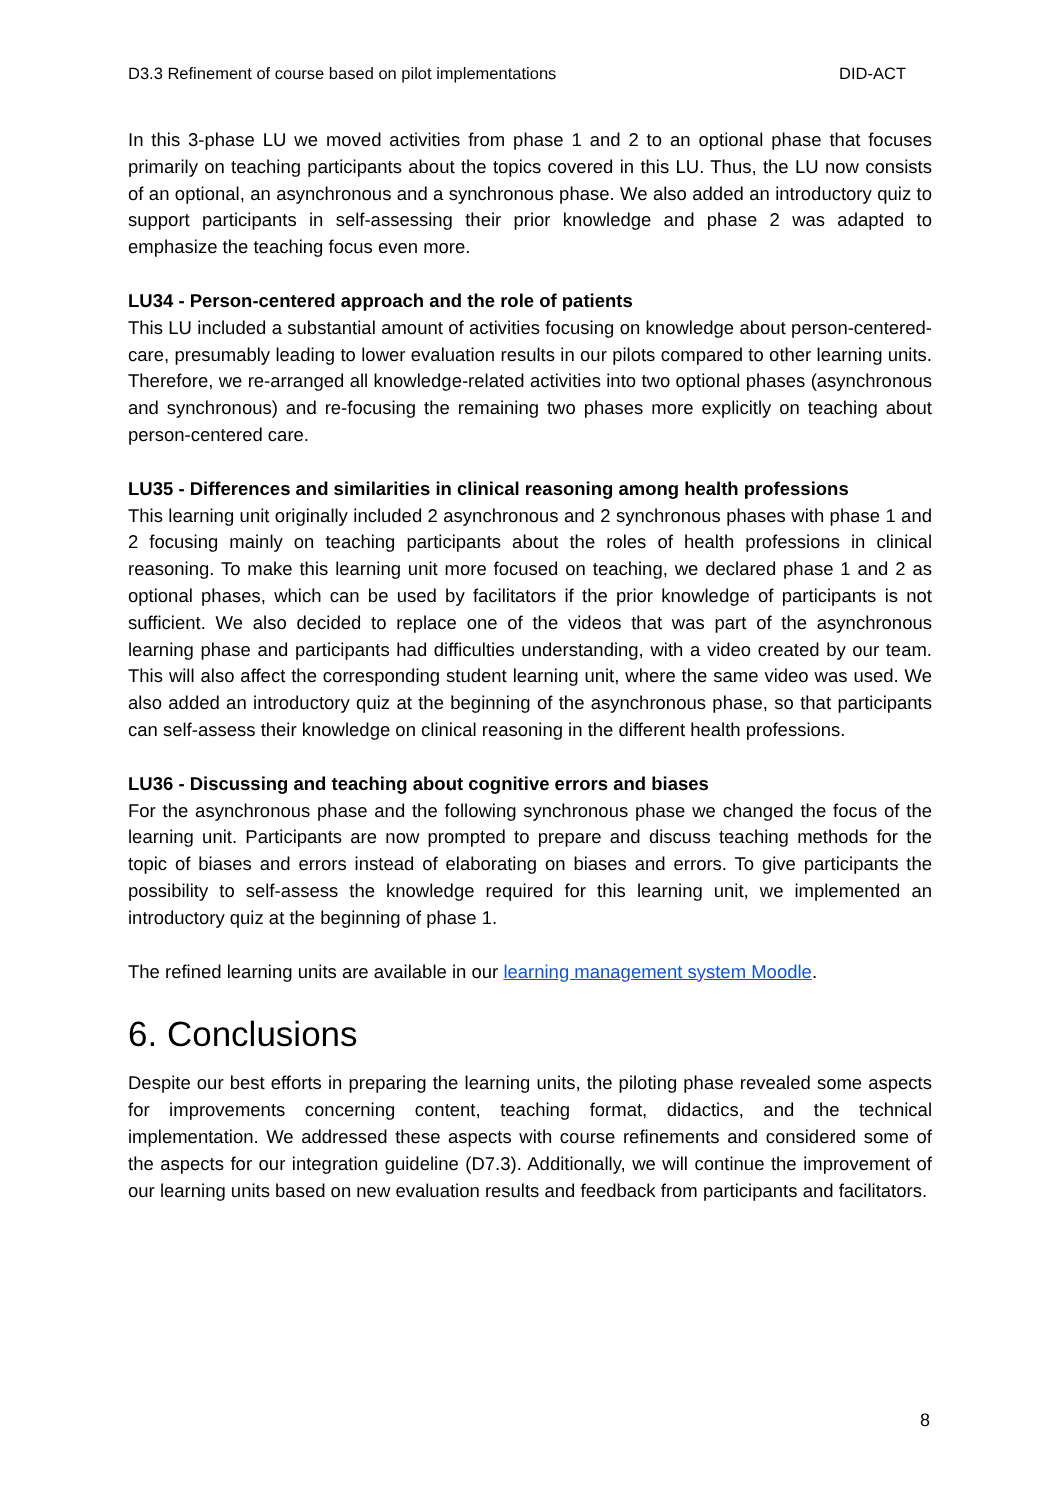D3.3 Refinement of course based on pilot implementations DID-ACT
In this 3-phase LU we moved activities from phase 1 and 2 to an optional phase that focuses primarily on teaching participants about the topics covered in this LU. Thus, the LU now consists of an optional, an asynchronous and a synchronous phase. We also added an introductory quiz to support participants in self-assessing their prior knowledge and phase 2 was adapted to emphasize the teaching focus even more.
LU34 - Person-centered approach and the role of patients
This LU included a substantial amount of activities focusing on knowledge about person-centered-care, presumably leading to lower evaluation results in our pilots compared to other learning units. Therefore, we re-arranged all knowledge-related activities into two optional phases (asynchronous and synchronous) and re-focusing the remaining two phases more explicitly on teaching about person-centered care.
LU35 - Differences and similarities in clinical reasoning among health professions
This learning unit originally included 2 asynchronous and 2 synchronous phases with phase 1 and 2 focusing mainly on teaching participants about the roles of health professions in clinical reasoning. To make this learning unit more focused on teaching, we declared phase 1 and 2 as optional phases, which can be used by facilitators if the prior knowledge of participants is not sufficient. We also decided to replace one of the videos that was part of the asynchronous learning phase and participants had difficulties understanding, with a video created by our team. This will also affect the corresponding student learning unit, where the same video was used. We also added an introductory quiz at the beginning of the asynchronous phase, so that participants can self-assess their knowledge on clinical reasoning in the different health professions.
LU36 - Discussing and teaching about cognitive errors and biases
For the asynchronous phase and the following synchronous phase we changed the focus of the learning unit. Participants are now prompted to prepare and discuss teaching methods for the topic of biases and errors instead of elaborating on biases and errors. To give participants the possibility to self-assess the knowledge required for this learning unit, we implemented an introductory quiz at the beginning of phase 1.
The refined learning units are available in our learning management system Moodle.
6. Conclusions
Despite our best efforts in preparing the learning units, the piloting phase revealed some aspects for improvements concerning content, teaching format, didactics, and the technical implementation. We addressed these aspects with course refinements and considered some of the aspects for our integration guideline (D7.3). Additionally, we will continue the improvement of our learning units based on new evaluation results and feedback from participants and facilitators.
8